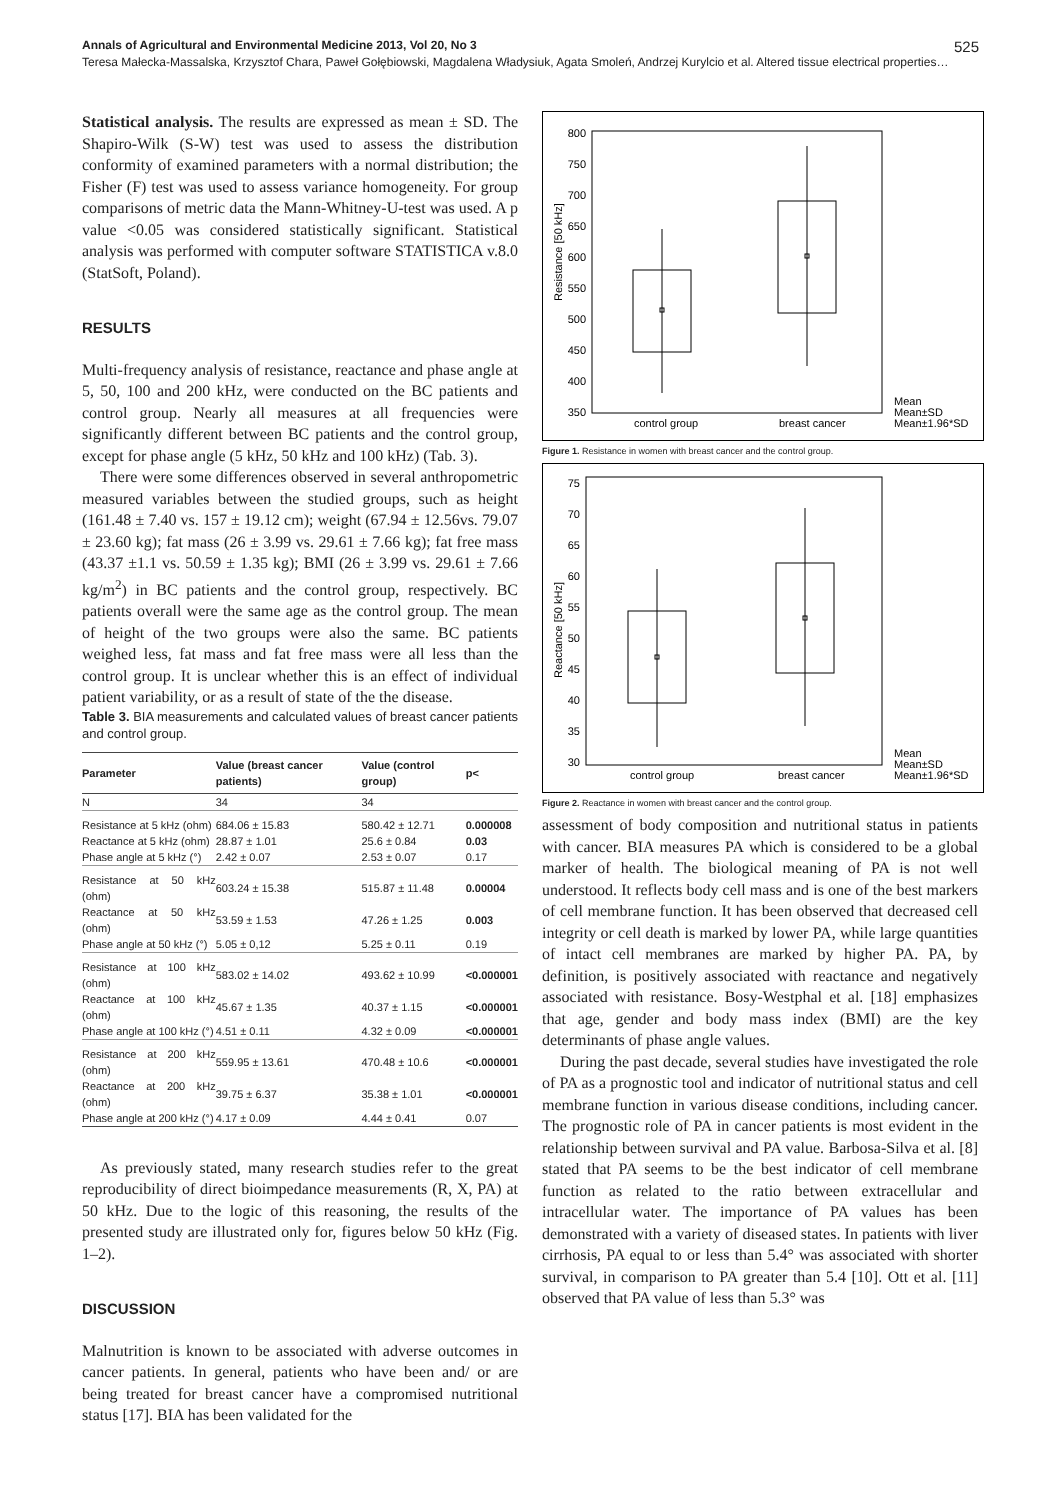Annals of Agricultural and Environmental Medicine 2013, Vol 20, No 3 525
Teresa Małecka-Massalska, Krzysztof Chara, Paweł Gołębiowski, Magdalena Władysiuk, Agata Smoleń, Andrzej Kurylcio et al. Altered tissue electrical properties…
Statistical analysis. The results are expressed as mean ± SD. The Shapiro-Wilk (S-W) test was used to assess the distribution conformity of examined parameters with a normal distribution; the Fisher (F) test was used to assess variance homogeneity. For group comparisons of metric data the Mann-Whitney-U-test was used. A p value <0.05 was considered statistically significant. Statistical analysis was performed with computer software STATISTICA v.8.0 (StatSoft, Poland).
RESULTS
Multi-frequency analysis of resistance, reactance and phase angle at 5, 50, 100 and 200 kHz, were conducted on the BC patients and control group. Nearly all measures at all frequencies were significantly different between BC patients and the control group, except for phase angle (5 kHz, 50 kHz and 100 kHz) (Tab. 3).
There were some differences observed in several anthropometric measured variables between the studied groups, such as height (161.48 ± 7.40 vs. 157 ± 19.12 cm); weight (67.94 ± 12.56vs. 79.07 ± 23.60 kg); fat mass (26 ± 3.99 vs. 29.61 ± 7.66 kg); fat free mass (43.37 ±1.1 vs. 50.59 ± 1.35 kg); BMI (26 ± 3.99 vs. 29.61 ± 7.66 kg/m<sup>2</sup>) in BC patients and the control group, respectively. BC patients overall were the same age as the control group. The mean of height of the two groups were also the same. BC patients weighed less, fat mass and fat free mass were all less than the control group. It is unclear whether this is an effect of individual patient variability, or as a result of state of the the disease.
Table 3. BIA measurements and calculated values of breast cancer patients and control group.
| Parameter | Value (breast cancer patients) | Value (control group) | p< |
| --- | --- | --- | --- |
| N | 34 | 34 | |
| Resistance at 5 kHz (ohm) | 684.06 ± 15.83 | 580.42 ± 12.71 | 0.000008 |
| Reactance at 5 kHz (ohm) | 28.87 ± 1.01 | 25.6 ± 0.84 | 0.03 |
| Phase angle at 5 kHz (°) | 2.42 ± 0.07 | 2.53 ± 0.07 | 0.17 |
| Resistance at 50 kHz (ohm) | 603.24 ± 15.38 | 515.87 ± 11.48 | 0.00004 |
| Reactance at 50 kHz (ohm) | 53.59 ± 1.53 | 47.26 ± 1.25 | 0.003 |
| Phase angle at 50 kHz (°) | 5.05 ± 0,12 | 5.25 ± 0.11 | 0.19 |
| Resistance at 100 kHz (ohm) | 583.02 ± 14.02 | 493.62 ± 10.99 | <0.000001 |
| Reactance at 100 kHz (ohm) | 45.67 ± 1.35 | 40.37 ± 1.15 | <0.000001 |
| Phase angle at 100 kHz (°) | 4.51 ± 0.11 | 4.32 ± 0.09 | <0.000001 |
| Resistance at 200 kHz (ohm) | 559.95 ± 13.61 | 470.48 ± 10.6 | <0.000001 |
| Reactance at 200 kHz (ohm) | 39.75 ± 6.37 | 35.38 ± 1.01 | <0.000001 |
| Phase angle at 200 kHz (°) | 4.17 ± 0.09 | 4.44 ± 0.41 | 0.07 |
As previously stated, many research studies refer to the great reproducibility of direct bioimpedance measurements (R, X, PA) at 50 kHz. Due to the logic of this reasoning, the results of the presented study are illustrated only for, figures below 50 kHz (Fig. 1–2).
DISCUSSION
Malnutrition is known to be associated with adverse outcomes in cancer patients. In general, patients who have been and/ or are being treated for breast cancer have a compromised nutritional status [17]. BIA has been validated for the
Resistance [50 kHz]
800
750
700
650
600
550
500
450
400
350
control group
breast cancer
Mean
Mean±SD
Mean±1.96*SD
Figure 1. Resistance in women with breast cancer and the control group.
Reactance [50 kHz]
75
70
65
60
55
50
45
40
35
30
control group
breast cancer
Mean
Mean±SD
Mean±1.96*SD
Figure 2. Reactance in women with breast cancer and the control group.
assessment of body composition and nutritional status in patients with cancer. BIA measures PA which is considered to be a global marker of health. The biological meaning of PA is not well understood. It reflects body cell mass and is one of the best markers of cell membrane function. It has been observed that decreased cell integrity or cell death is marked by lower PA, while large quantities of intact cell membranes are marked by higher PA. PA, by definition, is positively associated with reactance and negatively associated with resistance. Bosy-Westphal et al. [18] emphasizes that age, gender and body mass index (BMI) are the key determinants of phase angle values.
During the past decade, several studies have investigated the role of PA as a prognostic tool and indicator of nutritional status and cell membrane function in various disease conditions, including cancer. The prognostic role of PA in cancer patients is most evident in the relationship between survival and PA value. Barbosa-Silva et al. [8] stated that PA seems to be the best indicator of cell membrane function as related to the ratio between extracellular and intracellular water. The importance of PA values has been demonstrated with a variety of diseased states. In patients with liver cirrhosis, PA equal to or less than 5.4° was associated with shorter survival, in comparison to PA greater than 5.4 [10]. Ott et al. [11] observed that PA value of less than 5.3° was